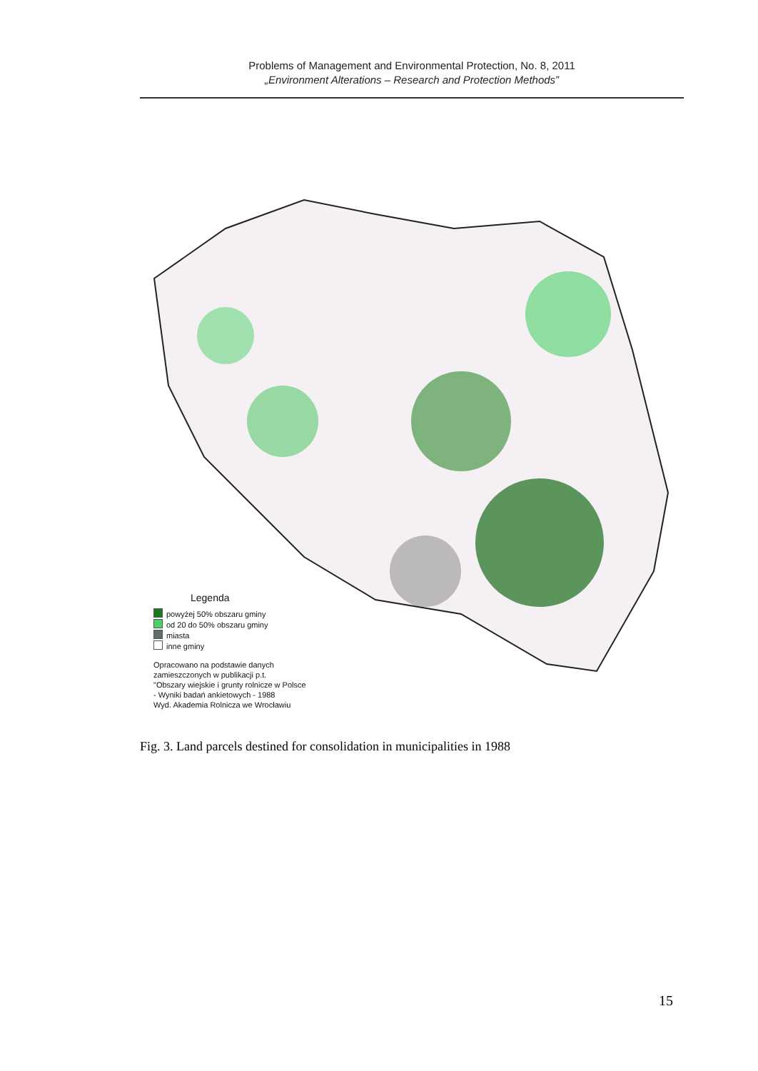Problems of Management and Environmental Protection, No. 8, 2011
„Environment Alterations – Research and Protection Methods”
Legenda
powyżej 50% obszaru gminy
od 20 do 50% obszaru gminy
miasta
inne gminy
Opracowano na podstawie danych
zamieszczonych w publikacji p.t.
"Obszary wiejskie i grunty rolnicze w Polsce
- Wyniki badań ankietowych - 1988
Wyd. Akademia Rolnicza we Wrocławiu
Fig. 3. Land parcels destined for consolidation in municipalities in 1988
15